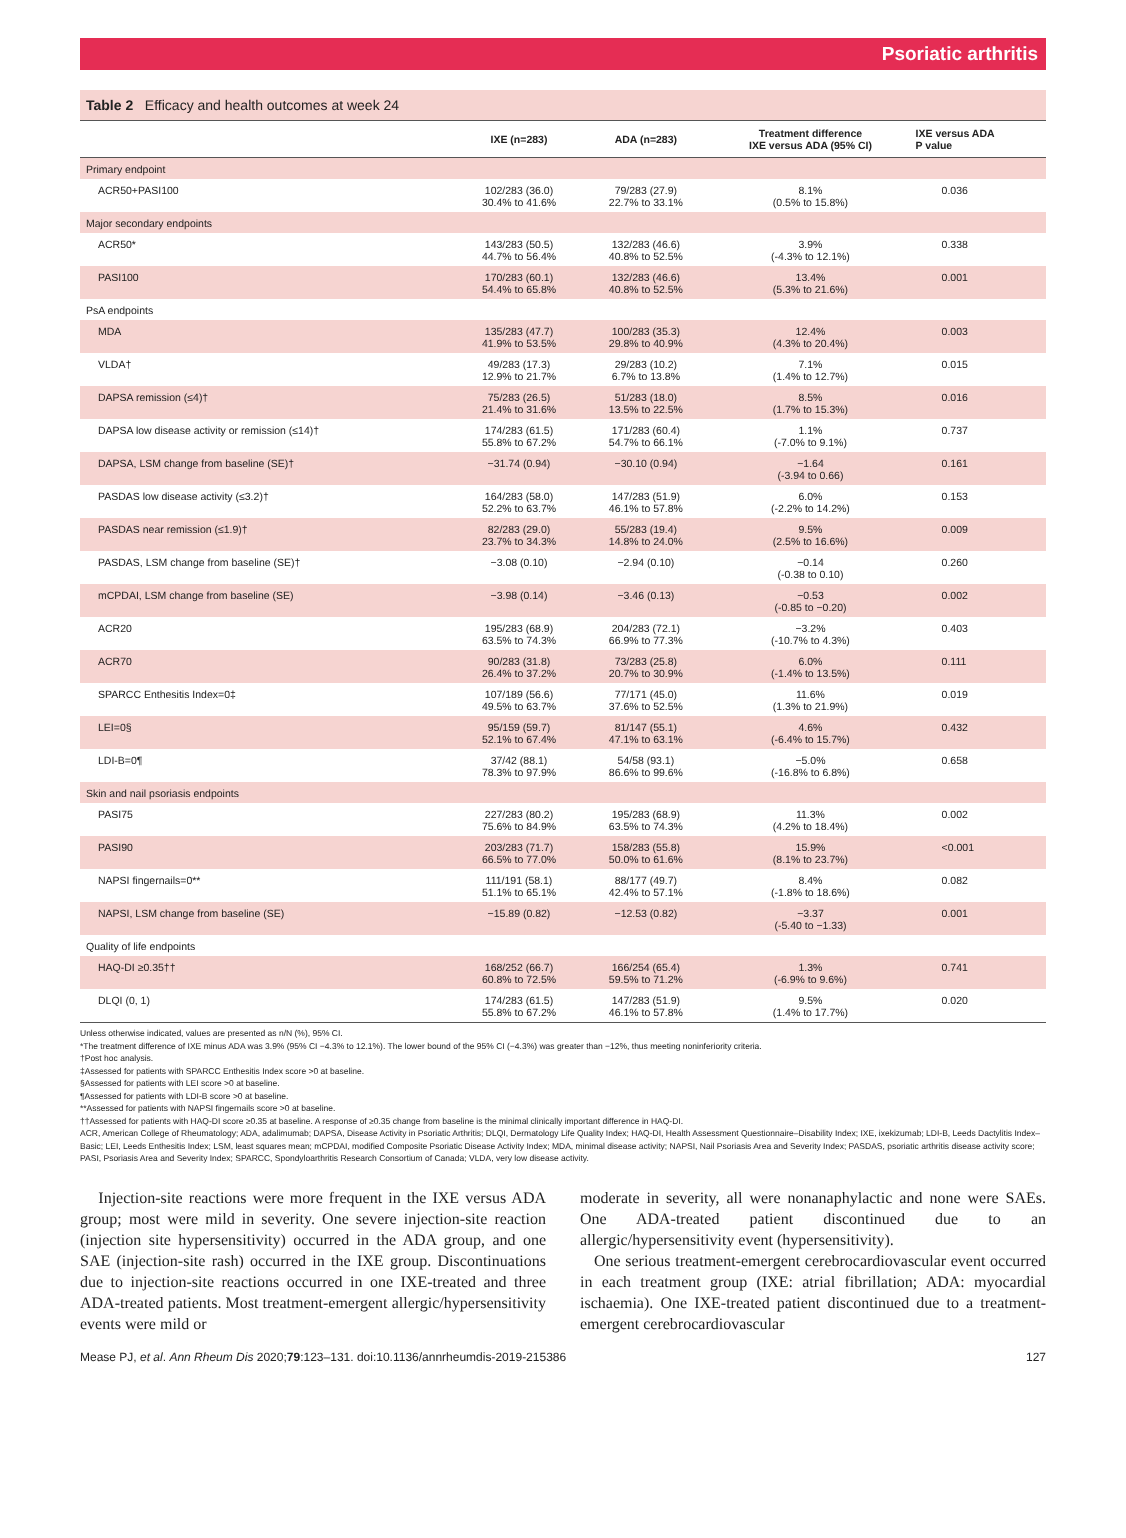Psoriatic arthritis
Table 2 Efficacy and health outcomes at week 24
| | IXE (n=283) | ADA (n=283) | Treatment difference IXE versus ADA (95% CI) | IXE versus ADA P value |
| --- | --- | --- | --- | --- |
| Primary endpoint | | | | |
| ACR50+PASI100 | 102/283 (36.0) 30.4% to 41.6% | 79/283 (27.9) 22.7% to 33.1% | 8.1% (0.5% to 15.8%) | 0.036 |
| Major secondary endpoints | | | | |
| ACR50* | 143/283 (50.5) 44.7% to 56.4% | 132/283 (46.6) 40.8% to 52.5% | 3.9% (-4.3% to 12.1%) | 0.338 |
| PASI100 | 170/283 (60.1) 54.4% to 65.8% | 132/283 (46.6) 40.8% to 52.5% | 13.4% (5.3% to 21.6%) | 0.001 |
| PsA endpoints | | | | |
| MDA | 135/283 (47.7) 41.9% to 53.5% | 100/283 (35.3) 29.8% to 40.9% | 12.4% (4.3% to 20.4%) | 0.003 |
| VLDA† | 49/283 (17.3) 12.9% to 21.7% | 29/283 (10.2) 6.7% to 13.8% | 7.1% (1.4% to 12.7%) | 0.015 |
| DAPSA remission (≤4)† | 75/283 (26.5) 21.4% to 31.6% | 51/283 (18.0) 13.5% to 22.5% | 8.5% (1.7% to 15.3%) | 0.016 |
| DAPSA low disease activity or remission (≤14)† | 174/283 (61.5) 55.8% to 67.2% | 171/283 (60.4) 54.7% to 66.1% | 1.1% (-7.0% to 9.1%) | 0.737 |
| DAPSA, LSM change from baseline (SE)† | −31.74 (0.94) | −30.10 (0.94) | −1.64 (-3.94 to 0.66) | 0.161 |
| PASDAS low disease activity (≤3.2)† | 164/283 (58.0) 52.2% to 63.7% | 147/283 (51.9) 46.1% to 57.8% | 6.0% (-2.2% to 14.2%) | 0.153 |
| PASDAS near remission (≤1.9)† | 82/283 (29.0) 23.7% to 34.3% | 55/283 (19.4) 14.8% to 24.0% | 9.5% (2.5% to 16.6%) | 0.009 |
| PASDAS, LSM change from baseline (SE)† | −3.08 (0.10) | −2.94 (0.10) | −0.14 (-0.38 to 0.10) | 0.260 |
| mCPDAI, LSM change from baseline (SE) | −3.98 (0.14) | −3.46 (0.13) | −0.53 (-0.85 to −0.20) | 0.002 |
| ACR20 | 195/283 (68.9) 63.5% to 74.3% | 204/283 (72.1) 66.9% to 77.3% | −3.2% (-10.7% to 4.3%) | 0.403 |
| ACR70 | 90/283 (31.8) 26.4% to 37.2% | 73/283 (25.8) 20.7% to 30.9% | 6.0% (-1.4% to 13.5%) | 0.111 |
| SPARCC Enthesitis Index=0‡ | 107/189 (56.6) 49.5% to 63.7% | 77/171 (45.0) 37.6% to 52.5% | 11.6% (1.3% to 21.9%) | 0.019 |
| LEI=0§ | 95/159 (59.7) 52.1% to 67.4% | 81/147 (55.1) 47.1% to 63.1% | 4.6% (-6.4% to 15.7%) | 0.432 |
| LDI-B=0¶ | 37/42 (88.1) 78.3% to 97.9% | 54/58 (93.1) 86.6% to 99.6% | −5.0% (-16.8% to 6.8%) | 0.658 |
| Skin and nail psoriasis endpoints | | | | |
| PASI75 | 227/283 (80.2) 75.6% to 84.9% | 195/283 (68.9) 63.5% to 74.3% | 11.3% (4.2% to 18.4%) | 0.002 |
| PASI90 | 203/283 (71.7) 66.5% to 77.0% | 158/283 (55.8) 50.0% to 61.6% | 15.9% (8.1% to 23.7%) | <0.001 |
| NAPSI fingernails=0** | 111/191 (58.1) 51.1% to 65.1% | 88/177 (49.7) 42.4% to 57.1% | 8.4% (-1.8% to 18.6%) | 0.082 |
| NAPSI, LSM change from baseline (SE) | −15.89 (0.82) | −12.53 (0.82) | −3.37 (-5.40 to −1.33) | 0.001 |
| Quality of life endpoints | | | | |
| HAQ-DI ≥0.35†† | 168/252 (66.7) 60.8% to 72.5% | 166/254 (65.4) 59.5% to 71.2% | 1.3% (-6.9% to 9.6%) | 0.741 |
| DLQI (0, 1) | 174/283 (61.5) 55.8% to 67.2% | 147/283 (51.9) 46.1% to 57.8% | 9.5% (1.4% to 17.7%) | 0.020 |
Unless otherwise indicated, values are presented as n/N (%), 95% CI.
*The treatment difference of IXE minus ADA was 3.9% (95% CI −4.3% to 12.1%). The lower bound of the 95% CI (−4.3%) was greater than −12%, thus meeting noninferiority criteria.
†Post hoc analysis.
‡Assessed for patients with SPARCC Enthesitis Index score >0 at baseline.
§Assessed for patients with LEI score >0 at baseline.
¶Assessed for patients with LDI-B score >0 at baseline.
**Assessed for patients with NAPSI fingernails score >0 at baseline.
††Assessed for patients with HAQ-DI score ≥0.35 at baseline. A response of ≥0.35 change from baseline is the minimal clinically important difference in HAQ-DI.
ACR, American College of Rheumatology; ADA, adalimumab; DAPSA, Disease Activity in Psoriatic Arthritis; DLQI, Dermatology Life Quality Index; HAQ-DI, Health Assessment Questionnaire–Disability Index; IXE, ixekizumab; LDI-B, Leeds Dactylitis Index–Basic; LEI, Leeds Enthesitis Index; LSM, least squares mean; mCPDAI, modified Composite Psoriatic Disease Activity Index; MDA, minimal disease activity; NAPSI, Nail Psoriasis Area and Severity Index; PASDAS, psoriatic arthritis disease activity score; PASI, Psoriasis Area and Severity Index; SPARCC, Spondyloarthritis Research Consortium of Canada; VLDA, very low disease activity.
Injection-site reactions were more frequent in the IXE versus ADA group; most were mild in severity. One severe injection-site reaction (injection site hypersensitivity) occurred in the ADA group, and one SAE (injection-site rash) occurred in the IXE group. Discontinuations due to injection-site reactions occurred in one IXE-treated and three ADA-treated patients. Most treatment-emergent allergic/hypersensitivity events were mild or
moderate in severity, all were nonanaphylactic and none were SAEs. One ADA-treated patient discontinued due to an allergic/hypersensitivity event (hypersensitivity).
One serious treatment-emergent cerebrocardiovascular event occurred in each treatment group (IXE: atrial fibrillation; ADA: myocardial ischaemia). One IXE-treated patient discontinued due to a treatment-emergent cerebrocardiovascular
Mease PJ, et al. Ann Rheum Dis 2020;79:123–131. doi:10.1136/annrheumdis-2019-215386 127